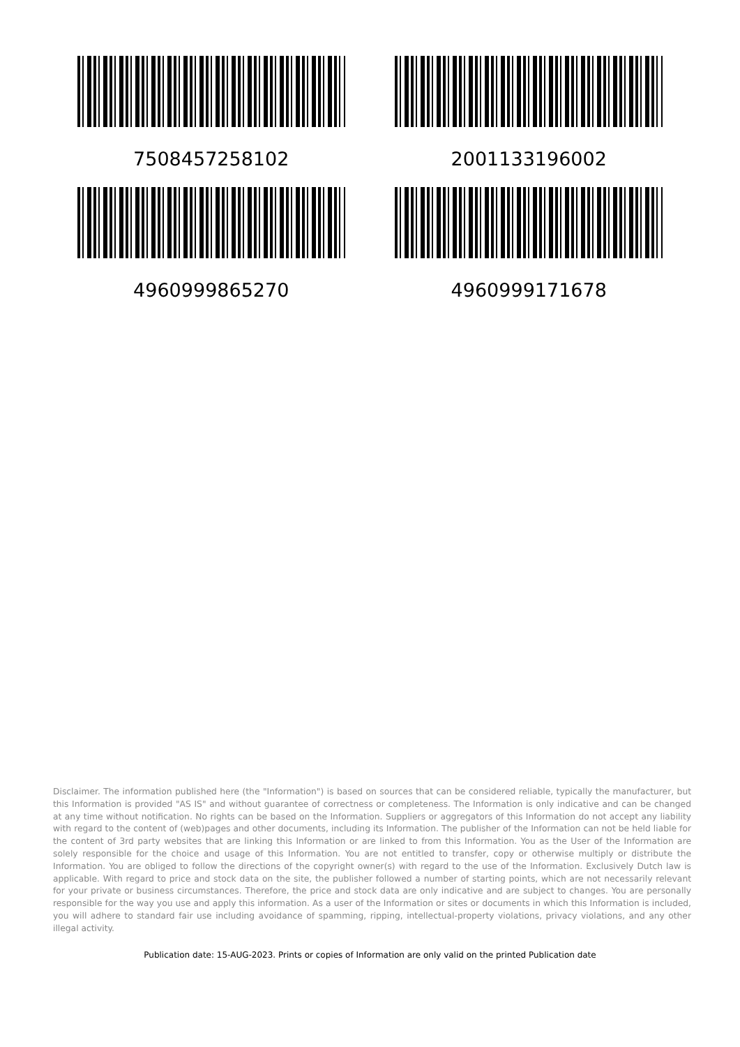7508457258102
2001133196002
4960999865270
4960999171678
Disclaimer. The information published here (the "Information") is based on sources that can be considered reliable, typically the manufacturer, but this Information is provided "AS IS" and without guarantee of correctness or completeness. The Information is only indicative and can be changed at any time without notification. No rights can be based on the Information. Suppliers or aggregators of this Information do not accept any liability with regard to the content of (web)pages and other documents, including its Information. The publisher of the Information can not be held liable for the content of 3rd party websites that are linking this Information or are linked to from this Information. You as the User of the Information are solely responsible for the choice and usage of this Information. You are not entitled to transfer, copy or otherwise multiply or distribute the Information. You are obliged to follow the directions of the copyright owner(s) with regard to the use of the Information. Exclusively Dutch law is applicable. With regard to price and stock data on the site, the publisher followed a number of starting points, which are not necessarily relevant for your private or business circumstances. Therefore, the price and stock data are only indicative and are subject to changes. You are personally responsible for the way you use and apply this information. As a user of the Information or sites or documents in which this Information is included, you will adhere to standard fair use including avoidance of spamming, ripping, intellectual-property violations, privacy violations, and any other illegal activity.
Publication date: 15-AUG-2023. Prints or copies of Information are only valid on the printed Publication date